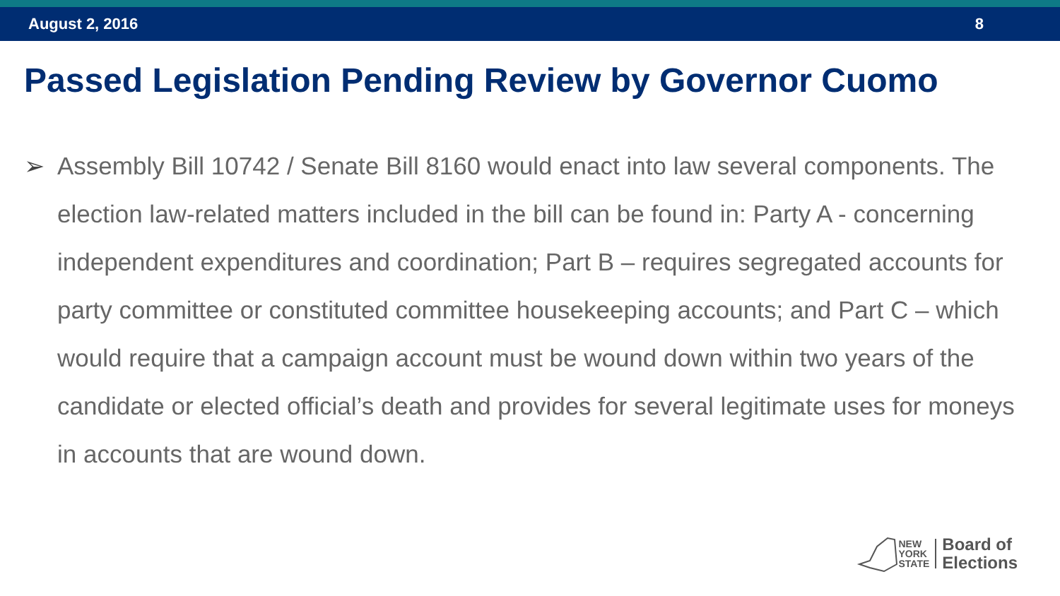August 2, 2016 8
Passed Legislation Pending Review by Governor Cuomo
➢ Assembly Bill 10742 / Senate Bill 8160 would enact into law several components. The election law-related matters included in the bill can be found in: Party A - concerning independent expenditures and coordination; Part B – requires segregated accounts for party committee or constituted committee housekeeping accounts; and Part C – which would require that a campaign account must be wound down within two years of the candidate or elected official’s death and provides for several legitimate uses for moneys in accounts that are wound down.
NEW
YORK
STATE
Board of
Elections